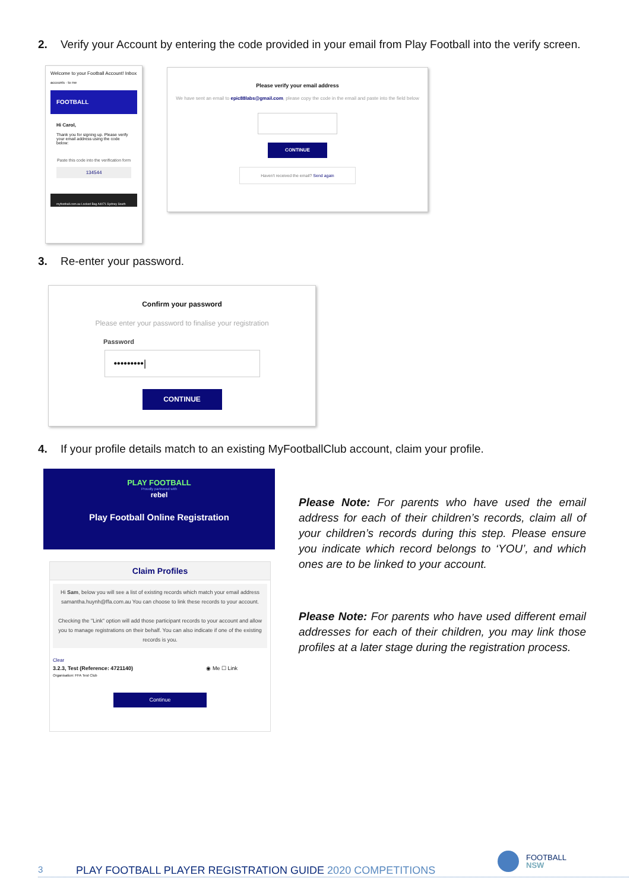2. Verify your Account by entering the code provided in your email from Play Football into the verify screen.
Welcome to your Football Account! Inbox
accounts · to me
FOOTBALL
Hi Carol,
Thank you for signing up. Please verify your email address using the code below:
Paste this code into the verification form
134544
myfootball.com.au Locked Bag A4071 Sydney South
Please verify your email address
We have sent an email to epic88labs@gmail.com, please copy the code in the email and paste into the field below
CONTINUE
Haven't received the email? Send again
3. Re-enter your password.
Confirm your password
Please enter your password to finalise your registration
Password
•••••••••|
CONTINUE
4. If your profile details match to an existing MyFootballClub account, claim your profile.
PLAY FOOTBALL
Proudly partnered with
rebel
Play Football Online Registration
Claim Profiles
Hi Sam, below you will see a list of existing records which match your email address samantha.huynh@ffa.com.au You can choose to link these records to your account.
Checking the "Link" option will add those participant records to your account and allow you to manage registrations on their behalf. You can also indicate if one of the existing records is you.
Clear
3.2.3, Test (Reference: 4721140) ◉ Me ☐ Link
Organisation: FFA Test Club
Continue
Please Note: For parents who have used the email address for each of their children’s records, claim all of your children’s records during this step. Please ensure you indicate which record belongs to ‘YOU’, and which ones are to be linked to your account.
Please Note: For parents who have used different email addresses for each of their children, you may link those profiles at a later stage during the registration process.
FOOTBALL
NSW
3 PLAY FOOTBALL PLAYER REGISTRATION GUIDE 2020 COMPETITIONS